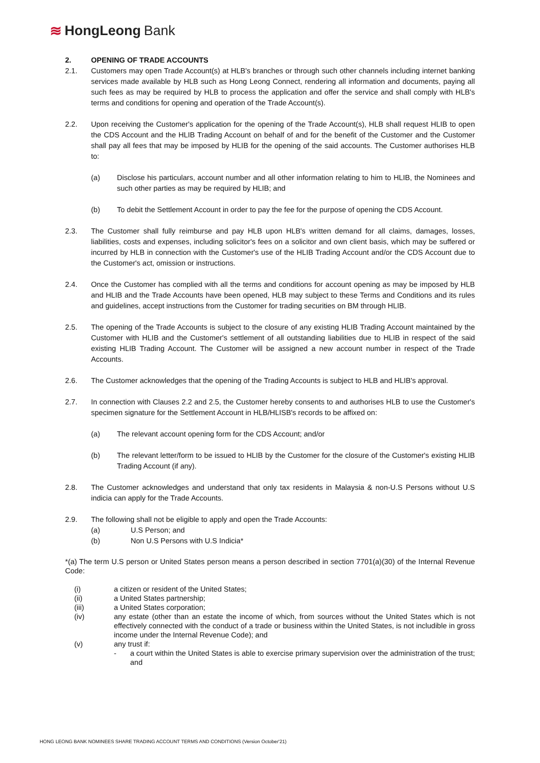≋ HongLeong Bank
2. OPENING OF TRADE ACCOUNTS
2.1. Customers may open Trade Account(s) at HLB's branches or through such other channels including internet banking services made available by HLB such as Hong Leong Connect, rendering all information and documents, paying all such fees as may be required by HLB to process the application and offer the service and shall comply with HLB's terms and conditions for opening and operation of the Trade Account(s).
2.2. Upon receiving the Customer's application for the opening of the Trade Account(s), HLB shall request HLIB to open the CDS Account and the HLIB Trading Account on behalf of and for the benefit of the Customer and the Customer shall pay all fees that may be imposed by HLIB for the opening of the said accounts. The Customer authorises HLB to:
(a) Disclose his particulars, account number and all other information relating to him to HLIB, the Nominees and such other parties as may be required by HLIB; and
(b) To debit the Settlement Account in order to pay the fee for the purpose of opening the CDS Account.
2.3. The Customer shall fully reimburse and pay HLB upon HLB's written demand for all claims, damages, losses, liabilities, costs and expenses, including solicitor's fees on a solicitor and own client basis, which may be suffered or incurred by HLB in connection with the Customer's use of the HLIB Trading Account and/or the CDS Account due to the Customer's act, omission or instructions.
2.4. Once the Customer has complied with all the terms and conditions for account opening as may be imposed by HLB and HLIB and the Trade Accounts have been opened, HLB may subject to these Terms and Conditions and its rules and guidelines, accept instructions from the Customer for trading securities on BM through HLIB.
2.5. The opening of the Trade Accounts is subject to the closure of any existing HLIB Trading Account maintained by the Customer with HLIB and the Customer's settlement of all outstanding liabilities due to HLIB in respect of the said existing HLIB Trading Account. The Customer will be assigned a new account number in respect of the Trade Accounts.
2.6. The Customer acknowledges that the opening of the Trading Accounts is subject to HLB and HLIB's approval.
2.7. In connection with Clauses 2.2 and 2.5, the Customer hereby consents to and authorises HLB to use the Customer's specimen signature for the Settlement Account in HLB/HLISB's records to be affixed on:
(a) The relevant account opening form for the CDS Account; and/or
(b) The relevant letter/form to be issued to HLIB by the Customer for the closure of the Customer's existing HLIB Trading Account (if any).
2.8. The Customer acknowledges and understand that only tax residents in Malaysia & non-U.S Persons without U.S indicia can apply for the Trade Accounts.
2.9. The following shall not be eligible to apply and open the Trade Accounts:
(a) U.S Person; and
(b) Non U.S Persons with U.S Indicia*
*(a) The term U.S person or United States person means a person described in section 7701(a)(30) of the Internal Revenue Code:
(i) a citizen or resident of the United States;
(ii) a United States partnership;
(iii) a United States corporation;
(iv) any estate (other than an estate the income of which, from sources without the United States which is not effectively connected with the conduct of a trade or business within the United States, is not includible in gross income under the Internal Revenue Code); and
(v) any trust if:
- a court within the United States is able to exercise primary supervision over the administration of the trust; and
HONG LEONG BANK NOMINEES SHARE TRADING ACCOUNT TERMS AND CONDITIONS (Version October'21)